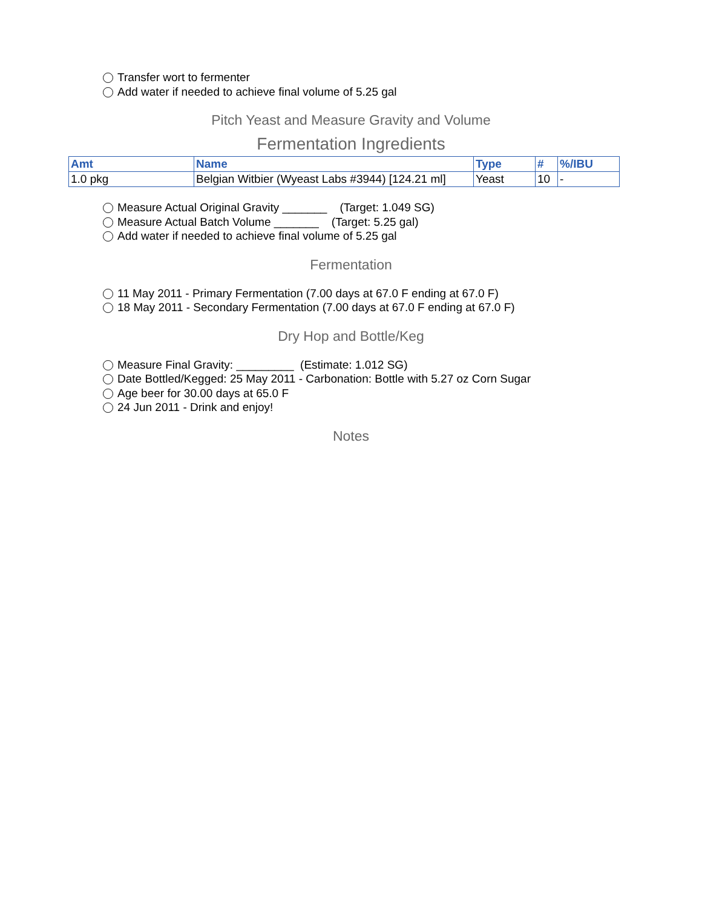Transfer wort to fermenter
Add water if needed to achieve final volume of 5.25 gal
Pitch Yeast and Measure Gravity and Volume
Fermentation Ingredients
| Amt | Name | Type | # | %/IBU |
| --- | --- | --- | --- | --- |
| 1.0 pkg | Belgian Witbier (Wyeast Labs #3944) [124.21 ml] | Yeast | 10 | - |
Measure Actual Original Gravity _______ (Target: 1.049 SG)
Measure Actual Batch Volume _______ (Target: 5.25 gal)
Add water if needed to achieve final volume of 5.25 gal
Fermentation
11 May 2011 - Primary Fermentation (7.00 days at 67.0 F ending at 67.0 F)
18 May 2011 - Secondary Fermentation (7.00 days at 67.0 F ending at 67.0 F)
Dry Hop and Bottle/Keg
Measure Final Gravity: _________ (Estimate: 1.012 SG)
Date Bottled/Kegged: 25 May 2011 - Carbonation: Bottle with 5.27 oz Corn Sugar
Age beer for 30.00 days at 65.0 F
24 Jun 2011 - Drink and enjoy!
Notes